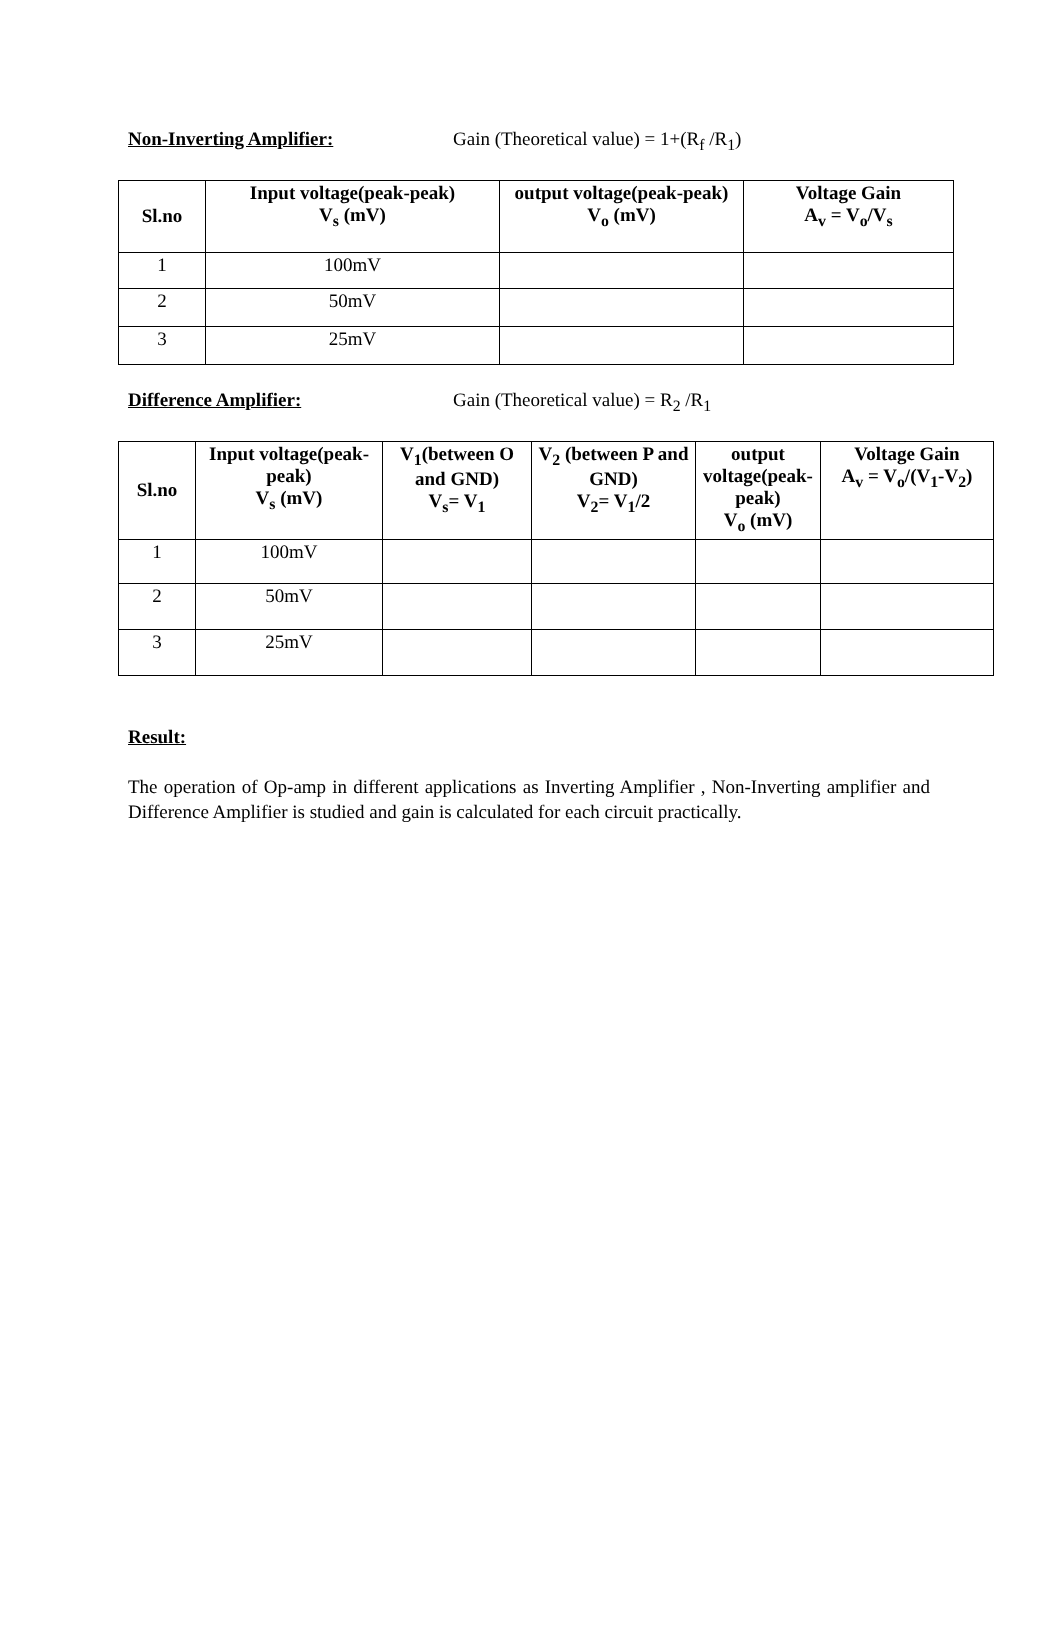Non-Inverting Amplifier: Gain (Theoretical value) = 1+(R<sub>f</sub> /R<sub>1</sub>)
| Sl.no | Input voltage(peak-peak) V<sub>s</sub> (mV) | output voltage(peak-peak) V<sub>o</sub> (mV) | Voltage Gain A<sub>v</sub> = V<sub>o</sub>/V<sub>s</sub> |
| --- | --- | --- | --- |
| 1 | 100mV | | |
| 2 | 50mV | | |
| 3 | 25mV | | |
Difference Amplifier: Gain (Theoretical value) = R<sub>2</sub> /R<sub>1</sub>
| Sl.no | Input voltage(peak-peak) V<sub>s</sub> (mV) | V<sub>1</sub>(between O and GND) V<sub>s</sub>= V<sub>1</sub> | V<sub>2</sub> (between P and GND) V<sub>2</sub>= V<sub>1</sub>/2 | output voltage(peak-peak) V<sub>o</sub> (mV) | Voltage Gain A<sub>v</sub> = V<sub>o</sub>/(V<sub>1</sub>-V<sub>2</sub>) |
| --- | --- | --- | --- | --- | --- |
| 1 | 100mV | | | | |
| 2 | 50mV | | | | |
| 3 | 25mV | | | | |
Result:
The operation of Op-amp in different applications as Inverting Amplifier , Non-Inverting amplifier and Difference Amplifier is studied and gain is calculated for each circuit practically.